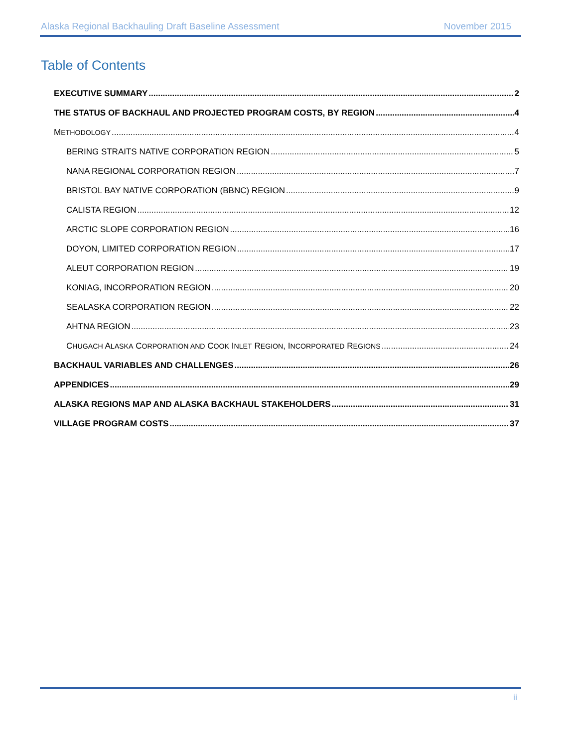Alaska Regional Backhauling Draft Baseline Assessment November 2015
Table of Contents
EXECUTIVE SUMMARY 2
THE STATUS OF BACKHAUL AND PROJECTED PROGRAM COSTS, BY REGION 4
METHODOLOGY 4
BERING STRAITS NATIVE CORPORATION REGION 5
NANA REGIONAL CORPORATION REGION 7
BRISTOL BAY NATIVE CORPORATION (BBNC) REGION 9
CALISTA REGION 12
ARCTIC SLOPE CORPORATION REGION 16
DOYON, LIMITED CORPORATION REGION 17
ALEUT CORPORATION REGION 19
KONIAG, INCORPORATION REGION 20
SEALASKA CORPORATION REGION 22
AHTNA REGION 23
CHUGACH ALASKA CORPORATION AND COOK INLET REGION, INCORPORATED REGIONS 24
BACKHAUL VARIABLES AND CHALLENGES 26
APPENDICES 29
ALASKA REGIONS MAP AND ALASKA BACKHAUL STAKEHOLDERS 31
VILLAGE PROGRAM COSTS 37
ii